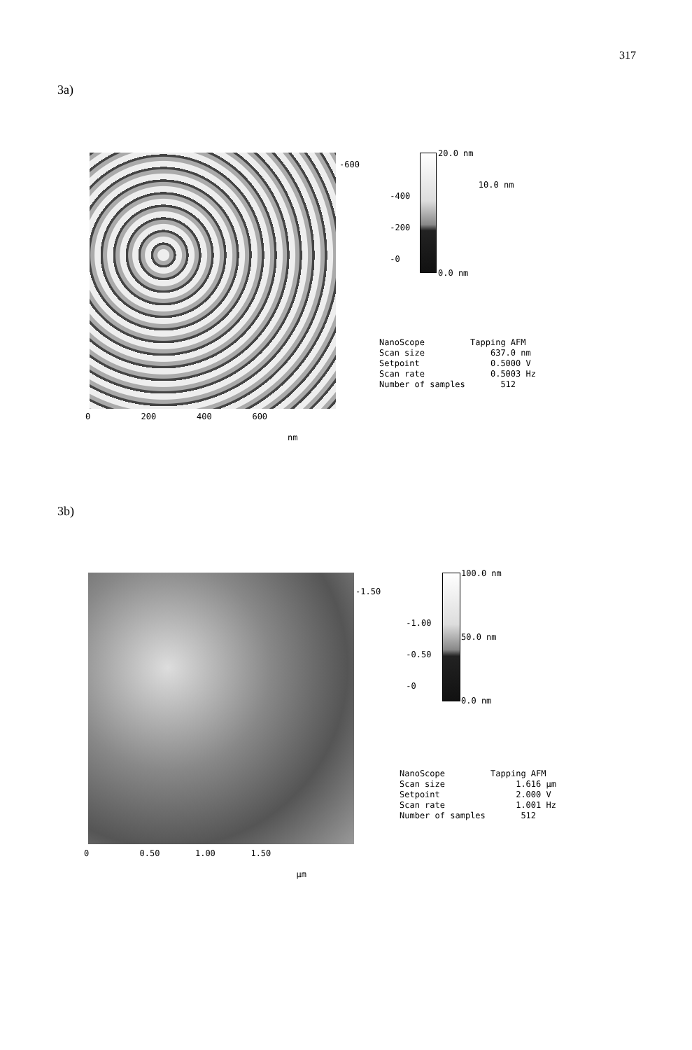317
3a)
-600 -400 -200 -0
0 200 400 600 nm
20.0 nm 10.0 nm
0.0 nm
NanoScope Tapping AFM Scan size 637.0 nm Setpoint 0.5000 V Scan rate 0.5003 Hz Number of samples 512
3b)
-1.50 -1.00 -0.50 -0
0 0.50 1.00 1.50 µm
100.0 nm
50.0 nm
0.0 nm
NanoScope Tapping AFM Scan size 1.616 µm Setpoint 2.000 V Scan rate 1.001 Hz Number of samples 512